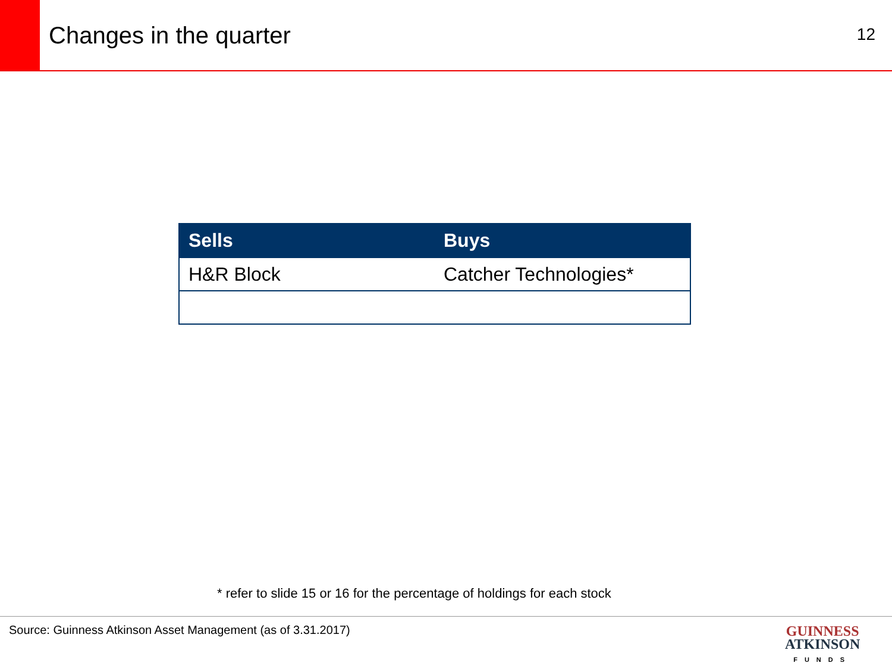Changes in the quarter
12
| Sells | Buys |
| --- | --- |
| H&R Block | Catcher Technologies* |
* refer to slide 15 or 16 for the percentage of holdings for each stock
Source: Guinness Atkinson Asset Management (as of 3.31.2017)
GUINNESS
ATKINSON
FUNDS